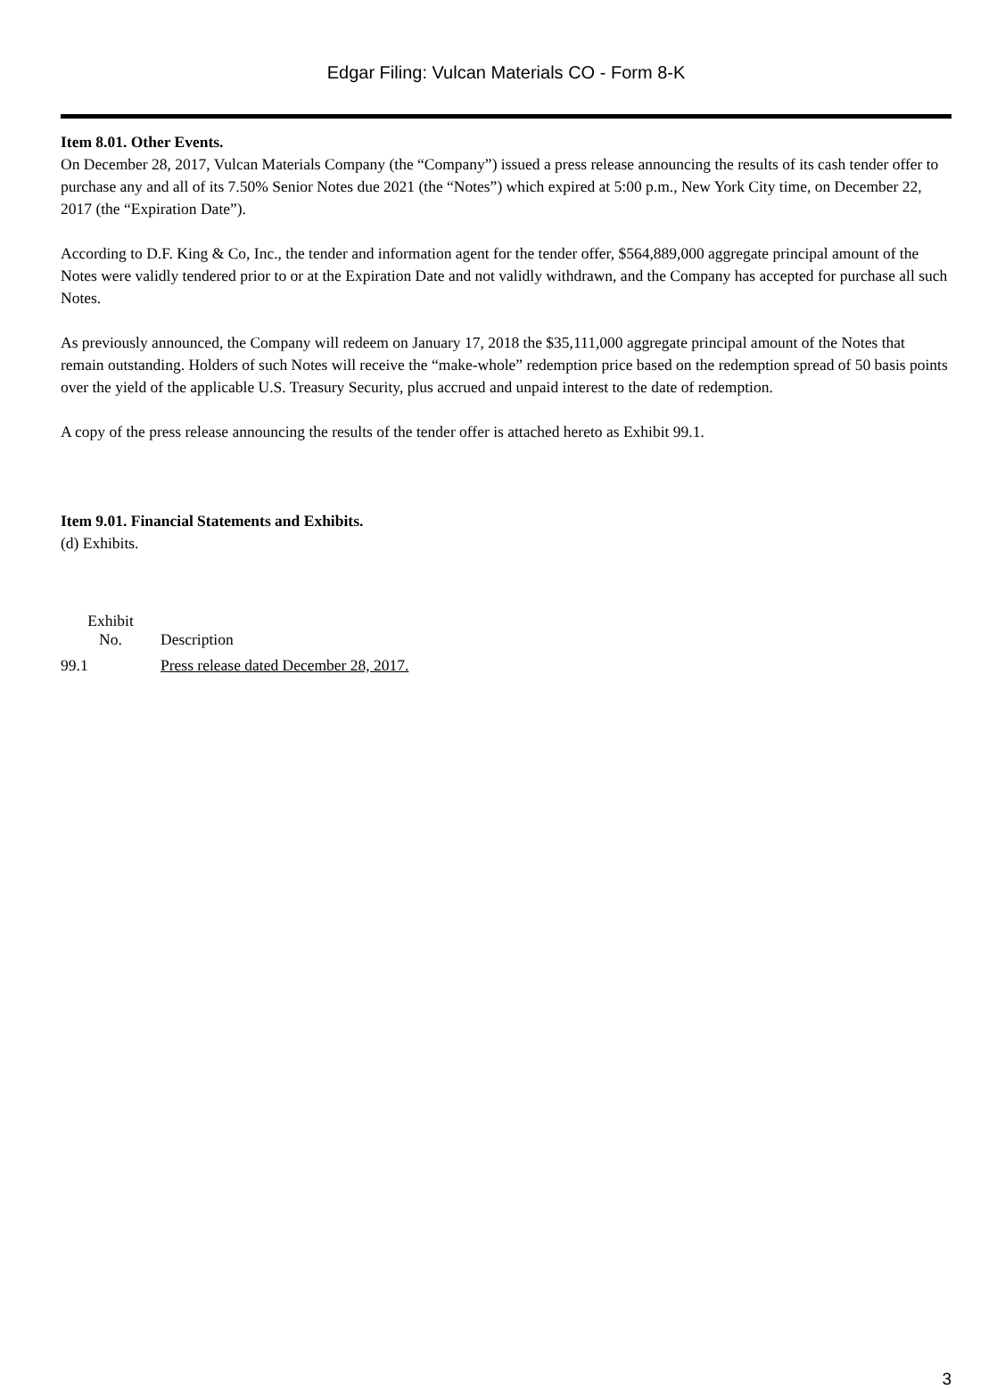Edgar Filing: Vulcan Materials CO - Form 8-K
Item 8.01. Other Events.
On December 28, 2017, Vulcan Materials Company (the “Company”) issued a press release announcing the results of its cash tender offer to purchase any and all of its 7.50% Senior Notes due 2021 (the “Notes”) which expired at 5:00 p.m., New York City time, on December 22, 2017 (the “Expiration Date”).
According to D.F. King & Co, Inc., the tender and information agent for the tender offer, $564,889,000 aggregate principal amount of the Notes were validly tendered prior to or at the Expiration Date and not validly withdrawn, and the Company has accepted for purchase all such Notes.
As previously announced, the Company will redeem on January 17, 2018 the $35,111,000 aggregate principal amount of the Notes that remain outstanding. Holders of such Notes will receive the “make-whole” redemption price based on the redemption spread of 50 basis points over the yield of the applicable U.S. Treasury Security, plus accrued and unpaid interest to the date of redemption.
A copy of the press release announcing the results of the tender offer is attached hereto as Exhibit 99.1.
Item 9.01. Financial Statements and Exhibits.
(d) Exhibits.
| Exhibit No. | Description |
| --- | --- |
| 99.1 | Press release dated December 28, 2017. |
3